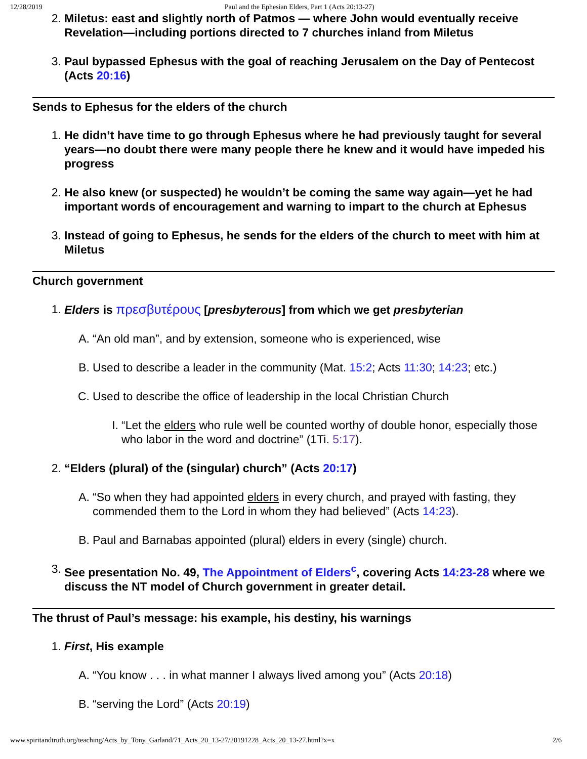12/28/2019 Paul and the Ephesian Elders, Part 1 (Acts 20:13-27)
2. Miletus: east and slightly north of Patmos — where John would eventually receive Revelation—including portions directed to 7 churches inland from Miletus
3. Paul bypassed Ephesus with the goal of reaching Jerusalem on the Day of Pentecost (Acts 20:16)
Sends to Ephesus for the elders of the church
1. He didn’t have time to go through Ephesus where he had previously taught for several years—no doubt there were many people there he knew and it would have impeded his progress
2. He also knew (or suspected) he wouldn’t be coming the same way again—yet he had important words of encouragement and warning to impart to the church at Ephesus
3. Instead of going to Ephesus, he sends for the elders of the church to meet with him at Miletus
Church government
1. Elders is πρεσβυτέρους [presbyterous] from which we get presbyterian
A. “An old man”, and by extension, someone who is experienced, wise
B. Used to describe a leader in the community (Mat. 15:2; Acts 11:30; 14:23; etc.)
C. Used to describe the office of leadership in the local Christian Church
I. “Let the elders who rule well be counted worthy of double honor, especially those who labor in the word and doctrine” (1Ti. 5:17).
2. “Elders (plural) of the (singular) church” (Acts 20:17)
A. “So when they had appointed elders in every church, and prayed with fasting, they commended them to the Lord in whom they had believed” (Acts 14:23).
B. Paul and Barnabas appointed (plural) elders in every (single) church.
3. See presentation No. 49, The Appointment of Elders<sup>c</sup>, covering Acts 14:23-28 where we discuss the NT model of Church government in greater detail.
The thrust of Paul’s message: his example, his destiny, his warnings
1. First, His example
A. “You know . . . in what manner I always lived among you” (Acts 20:18)
B. “serving the Lord” (Acts 20:19)
www.spiritandtruth.org/teaching/Acts_by_Tony_Garland/71_Acts_20_13-27/20191228_Acts_20_13-27.html?x=x 2/6